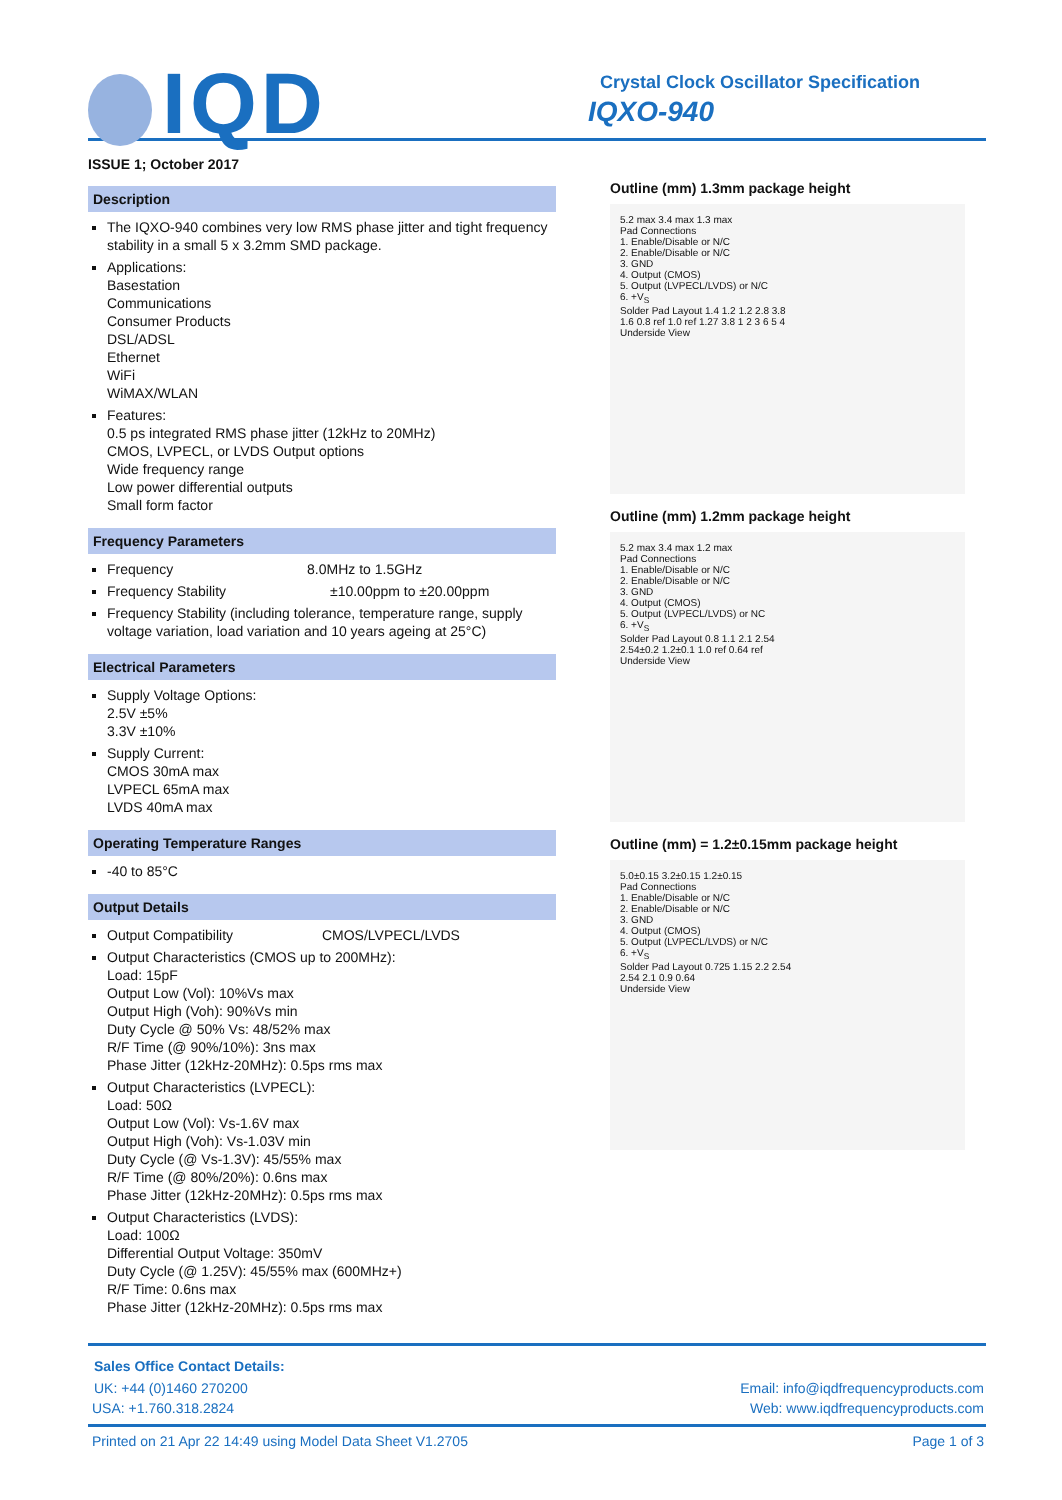IQD
Crystal Clock Oscillator Specification
IQXO-940
ISSUE 1; October 2017
Description
The IQXO-940 combines very low RMS phase jitter and tight frequency stability in a small 5 x 3.2mm SMD package.
Applications:
Basestation
Communications
Consumer Products
DSL/ADSL
Ethernet
WiFi
WiMAX/WLAN
Features:
0.5 ps integrated RMS phase jitter (12kHz to 20MHz)
CMOS, LVPECL, or LVDS Output options
Wide frequency range
Low power differential outputs
Small form factor
Frequency Parameters
Frequency 8.0MHz to 1.5GHz
Frequency Stability ±10.00ppm to ±20.00ppm
Frequency Stability (including tolerance, temperature range, supply voltage variation, load variation and 10 years ageing at 25°C)
Electrical Parameters
Supply Voltage Options:
2.5V ±5%
3.3V ±10%
Supply Current:
CMOS 30mA max
LVPECL 65mA max
LVDS 40mA max
Operating Temperature Ranges
-40 to 85°C
Output Details
Output Compatibility CMOS/LVPECL/LVDS
Output Characteristics (CMOS up to 200MHz):
Load: 15pF
Output Low (Vol): 10%Vs max
Output High (Voh): 90%Vs min
Duty Cycle @ 50% Vs: 48/52% max
R/F Time (@ 90%/10%): 3ns max
Phase Jitter (12kHz-20MHz): 0.5ps rms max
Output Characteristics (LVPECL):
Load: 50Ω
Output Low (Vol): Vs-1.6V max
Output High (Voh): Vs-1.03V min
Duty Cycle (@ Vs-1.3V): 45/55% max
R/F Time (@ 80%/20%): 0.6ns max
Phase Jitter (12kHz-20MHz): 0.5ps rms max
Output Characteristics (LVDS):
Load: 100Ω
Differential Output Voltage: 350mV
Duty Cycle (@ 1.25V): 45/55% max (600MHz+)
R/F Time: 0.6ns max
Phase Jitter (12kHz-20MHz): 0.5ps rms max
Outline (mm) 1.3mm package height
5.2 max 3.4 max 1.3 max
Pad Connections
1. Enable/Disable or N/C
2. Enable/Disable or N/C
3. GND
4. Output (CMOS)
5. Output (LVPECL/LVDS) or N/C
6. +V<sub>S</sub>
Solder Pad Layout 1.4 1.2 1.2 2.8 3.8
1.6 0.8 ref 1.0 ref 1.27 3.8 1 2 3 6 5 4
Underside View
Outline (mm) 1.2mm package height
5.2 max 3.4 max 1.2 max
Pad Connections
1. Enable/Disable or N/C
2. Enable/Disable or N/C
3. GND
4. Output (CMOS)
5. Output (LVPECL/LVDS) or NC
6. +V<sub>S</sub>
Solder Pad Layout 0.8 1.1 2.1 2.54
2.54±0.2 1.2±0.1 1.0 ref 0.64 ref
Underside View
Outline (mm) = 1.2±0.15mm package height
5.0±0.15 3.2±0.15 1.2±0.15
Pad Connections
1. Enable/Disable or N/C
2. Enable/Disable or N/C
3. GND
4. Output (CMOS)
5. Output (LVPECL/LVDS) or N/C
6. +V<sub>S</sub>
Solder Pad Layout 0.725 1.15 2.2 2.54
2.54 2.1 0.9 0.64
Underside View
Sales Office Contact Details:
UK: +44 (0)1460 270200 Email: info@iqdfrequencyproducts.com
USA: +1.760.318.2824 Web: www.iqdfrequencyproducts.com
Printed on 21 Apr 22 14:49 using Model Data Sheet V1.2705 Page 1 of 3